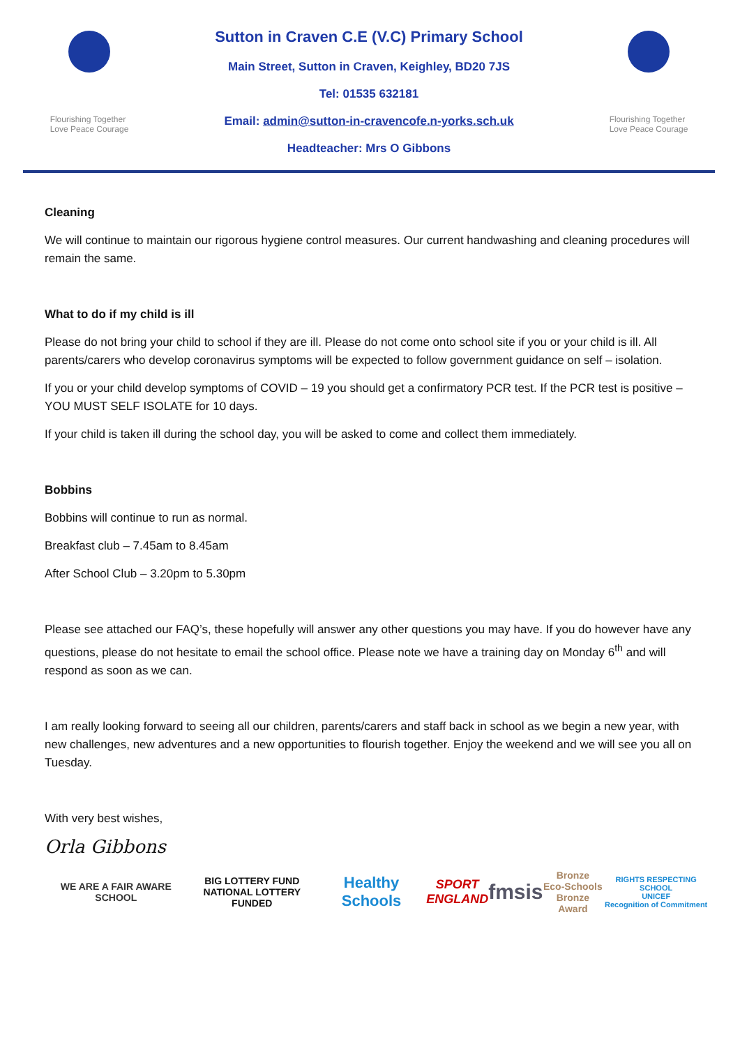Flourishing Together
Love Peace Courage
Sutton in Craven C.E (V.C) Primary School
Main Street, Sutton in Craven, Keighley, BD20 7JS
Tel: 01535 632181
Email: admin@sutton-in-cravencofe.n-yorks.sch.uk
Headteacher: Mrs O Gibbons
Flourishing Together
Love Peace Courage
Cleaning
We will continue to maintain our rigorous hygiene control measures. Our current handwashing and cleaning procedures will remain the same.
What to do if my child is ill
Please do not bring your child to school if they are ill. Please do not come onto school site if you or your child is ill. All parents/carers who develop coronavirus symptoms will be expected to follow government guidance on self – isolation.
If you or your child develop symptoms of COVID – 19 you should get a confirmatory PCR test. If the PCR test is positive – YOU MUST SELF ISOLATE for 10 days.
If your child is taken ill during the school day, you will be asked to come and collect them immediately.
Bobbins
Bobbins will continue to run as normal.
Breakfast club – 7.45am to 8.45am
After School Club – 3.20pm to 5.30pm
Please see attached our FAQ’s, these hopefully will answer any other questions you may have. If you do however have any questions, please do not hesitate to email the school office. Please note we have a training day on Monday 6<sup>th</sup> and will respond as soon as we can.
I am really looking forward to seeing all our children, parents/carers and staff back in school as we begin a new year, with new challenges, new adventures and a new opportunities to flourish together. Enjoy the weekend and we will see you all on Tuesday.
With very best wishes,
Orla Gibbons
WE ARE A FAIR AWARE SCHOOL
BIG LOTTERY FUND
NATIONAL LOTTERY FUNDED
Healthy Schools
SPORT
ENGLAND
fmsis
Bronze
Eco-Schools
Bronze Award
RIGHTS RESPECTING SCHOOL
UNICEF
Recognition of Commitment